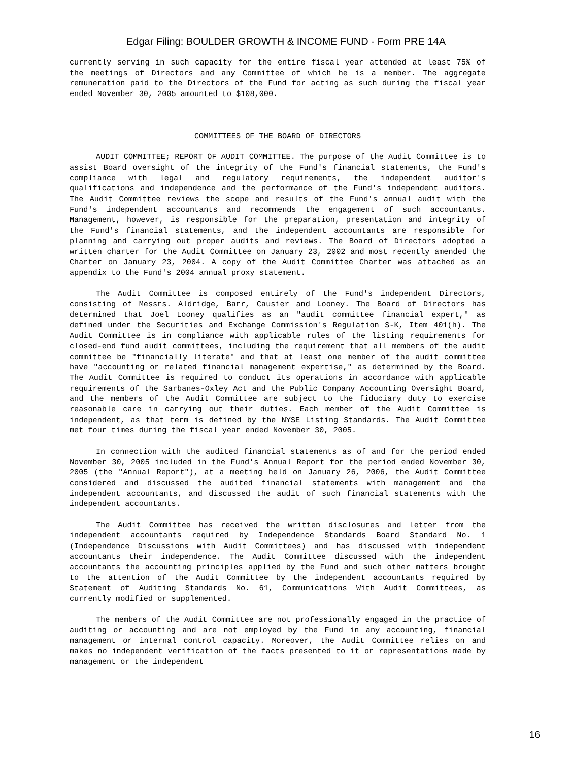Edgar Filing: BOULDER GROWTH & INCOME FUND - Form PRE 14A
currently serving in such capacity for the entire fiscal year attended at least 75% of the meetings of Directors and any Committee of which he is a member. The aggregate remuneration paid to the Directors of the Fund for acting as such during the fiscal year ended November 30, 2005 amounted to $108,000.
COMMITTEES OF THE BOARD OF DIRECTORS
AUDIT COMMITTEE; REPORT OF AUDIT COMMITTEE. The purpose of the Audit Committee is to assist Board oversight of the integrity of the Fund's financial statements, the Fund's compliance with legal and regulatory requirements, the independent auditor's qualifications and independence and the performance of the Fund's independent auditors. The Audit Committee reviews the scope and results of the Fund's annual audit with the Fund's independent accountants and recommends the engagement of such accountants. Management, however, is responsible for the preparation, presentation and integrity of the Fund's financial statements, and the independent accountants are responsible for planning and carrying out proper audits and reviews. The Board of Directors adopted a written charter for the Audit Committee on January 23, 2002 and most recently amended the Charter on January 23, 2004. A copy of the Audit Committee Charter was attached as an appendix to the Fund's 2004 annual proxy statement.
The Audit Committee is composed entirely of the Fund's independent Directors, consisting of Messrs. Aldridge, Barr, Causier and Looney. The Board of Directors has determined that Joel Looney qualifies as an "audit committee financial expert," as defined under the Securities and Exchange Commission's Regulation S-K, Item 401(h). The Audit Committee is in compliance with applicable rules of the listing requirements for closed-end fund audit committees, including the requirement that all members of the audit committee be "financially literate" and that at least one member of the audit committee have "accounting or related financial management expertise," as determined by the Board. The Audit Committee is required to conduct its operations in accordance with applicable requirements of the Sarbanes-Oxley Act and the Public Company Accounting Oversight Board, and the members of the Audit Committee are subject to the fiduciary duty to exercise reasonable care in carrying out their duties. Each member of the Audit Committee is independent, as that term is defined by the NYSE Listing Standards. The Audit Committee met four times during the fiscal year ended November 30, 2005.
In connection with the audited financial statements as of and for the period ended November 30, 2005 included in the Fund's Annual Report for the period ended November 30, 2005 (the "Annual Report"), at a meeting held on January 26, 2006, the Audit Committee considered and discussed the audited financial statements with management and the independent accountants, and discussed the audit of such financial statements with the independent accountants.
The Audit Committee has received the written disclosures and letter from the independent accountants required by Independence Standards Board Standard No. 1 (Independence Discussions with Audit Committees) and has discussed with independent accountants their independence. The Audit Committee discussed with the independent accountants the accounting principles applied by the Fund and such other matters brought to the attention of the Audit Committee by the independent accountants required by Statement of Auditing Standards No. 61, Communications With Audit Committees, as currently modified or supplemented.
The members of the Audit Committee are not professionally engaged in the practice of auditing or accounting and are not employed by the Fund in any accounting, financial management or internal control capacity. Moreover, the Audit Committee relies on and makes no independent verification of the facts presented to it or representations made by management or the independent
16